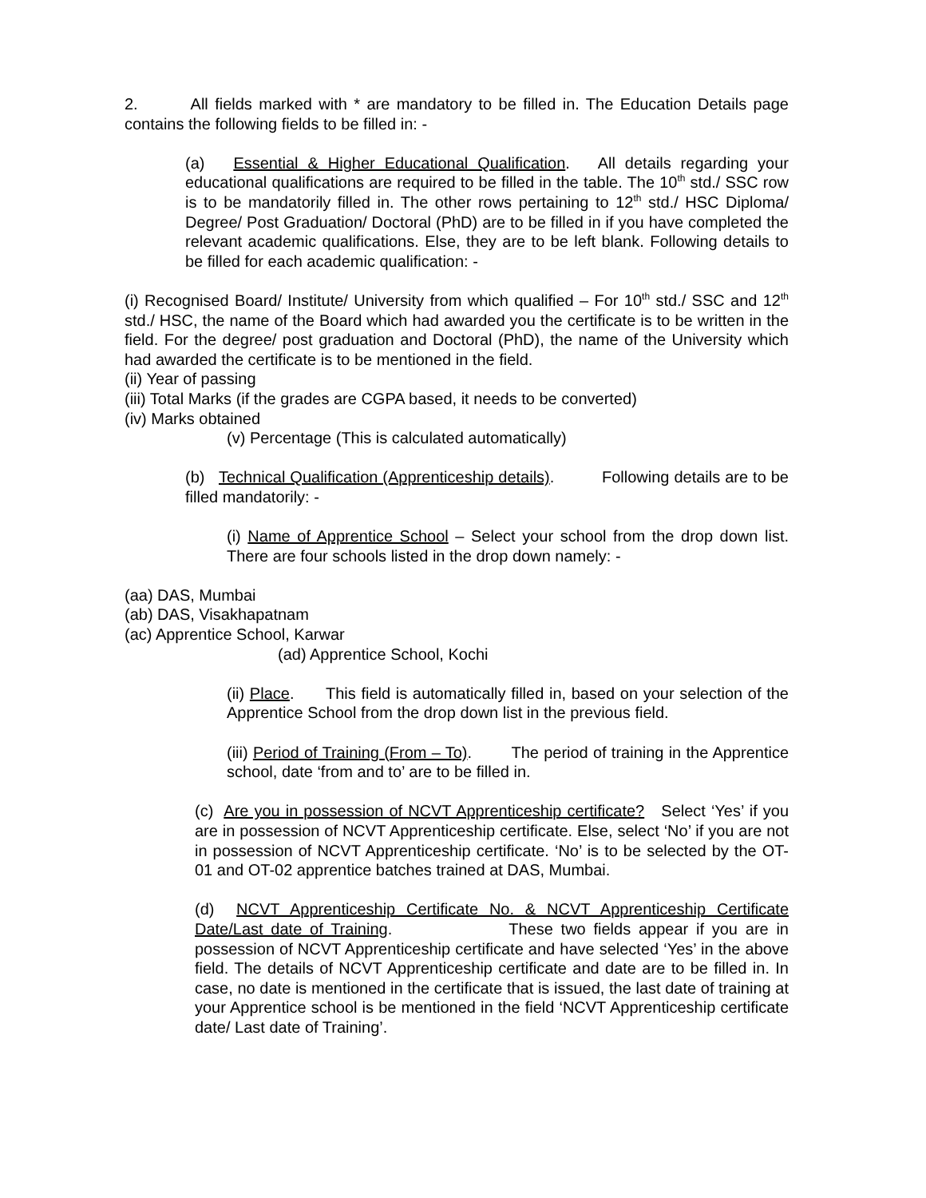2. All fields marked with * are mandatory to be filled in. The Education Details page contains the following fields to be filled in: -
(a) Essential & Higher Educational Qualification. All details regarding your educational qualifications are required to be filled in the table. The 10<sup>th</sup> std./ SSC row is to be mandatorily filled in. The other rows pertaining to 12<sup>th</sup> std./ HSC Diploma/ Degree/ Post Graduation/ Doctoral (PhD) are to be filled in if you have completed the relevant academic qualifications. Else, they are to be left blank. Following details to be filled for each academic qualification: -
(i) Recognised Board/ Institute/ University from which qualified – For 10<sup>th</sup> std./ SSC and 12<sup>th</sup> std./ HSC, the name of the Board which had awarded you the certificate is to be written in the field. For the degree/ post graduation and Doctoral (PhD), the name of the University which had awarded the certificate is to be mentioned in the field.
(ii) Year of passing
(iii) Total Marks (if the grades are CGPA based, it needs to be converted)
(iv) Marks obtained
(v) Percentage (This is calculated automatically)
(b) Technical Qualification (Apprenticeship details). Following details are to be filled mandatorily: -
(i) Name of Apprentice School – Select your school from the drop down list. There are four schools listed in the drop down namely: -
(aa) DAS, Mumbai
(ab) DAS, Visakhapatnam
(ac) Apprentice School, Karwar
(ad) Apprentice School, Kochi
(ii) Place. This field is automatically filled in, based on your selection of the Apprentice School from the drop down list in the previous field.
(iii) Period of Training (From – To). The period of training in the Apprentice school, date ‘from and to’ are to be filled in.
(c) Are you in possession of NCVT Apprenticeship certificate? Select ‘Yes’ if you are in possession of NCVT Apprenticeship certificate. Else, select ‘No’ if you are not in possession of NCVT Apprenticeship certificate. ‘No’ is to be selected by the OT-01 and OT-02 apprentice batches trained at DAS, Mumbai.
(d) NCVT Apprenticeship Certificate No. & NCVT Apprenticeship Certificate Date/Last date of Training. These two fields appear if you are in possession of NCVT Apprenticeship certificate and have selected ‘Yes’ in the above field. The details of NCVT Apprenticeship certificate and date are to be filled in. In case, no date is mentioned in the certificate that is issued, the last date of training at your Apprentice school is be mentioned in the field ‘NCVT Apprenticeship certificate date/ Last date of Training’.